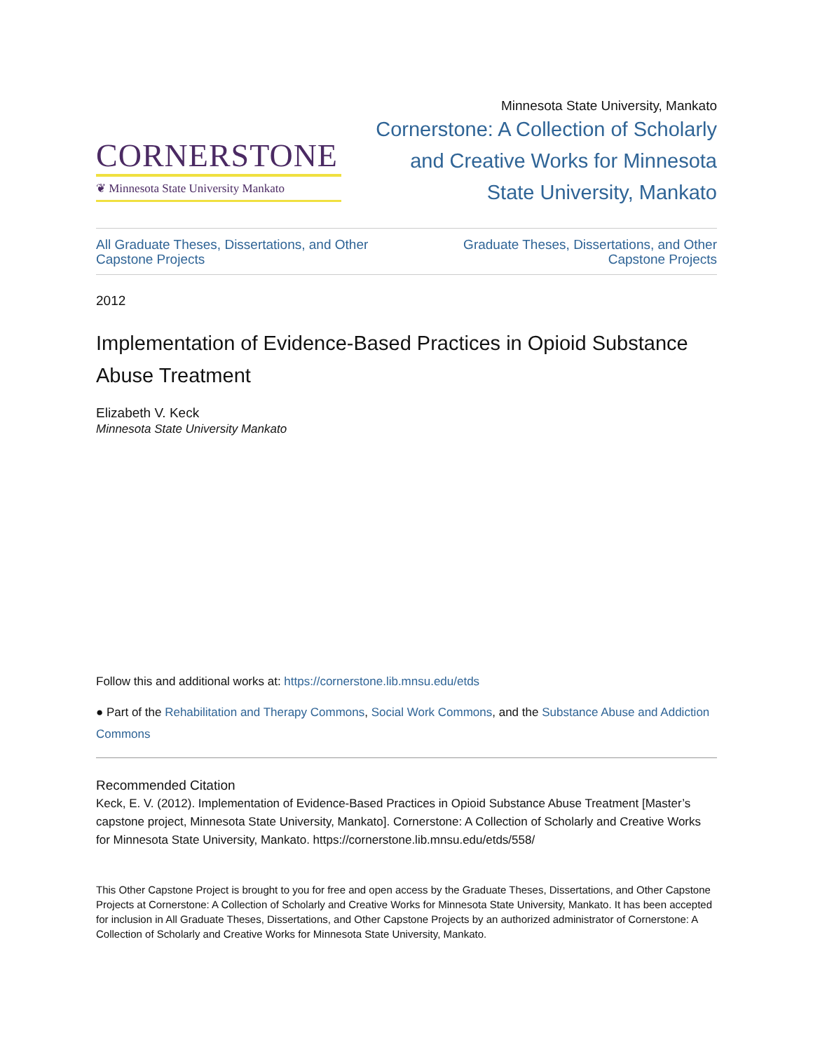CORNERSTONE
❦ Minnesota State University Mankato
Minnesota State University, Mankato
Cornerstone: A Collection of Scholarly
and Creative Works for Minnesota
State University, Mankato
All Graduate Theses, Dissertations, and Other
Capstone Projects Graduate Theses, Dissertations, and Other
Capstone Projects
2012
Implementation of Evidence-Based Practices in Opioid Substance Abuse Treatment
Elizabeth V. Keck
Minnesota State University Mankato
Follow this and additional works at: https://cornerstone.lib.mnsu.edu/etds
● Part of the Rehabilitation and Therapy Commons, Social Work Commons, and the Substance Abuse and Addiction Commons
Recommended Citation
Keck, E. V. (2012). Implementation of Evidence-Based Practices in Opioid Substance Abuse Treatment [Master’s capstone project, Minnesota State University, Mankato]. Cornerstone: A Collection of Scholarly and Creative Works for Minnesota State University, Mankato. https://cornerstone.lib.mnsu.edu/etds/558/
This Other Capstone Project is brought to you for free and open access by the Graduate Theses, Dissertations, and Other Capstone Projects at Cornerstone: A Collection of Scholarly and Creative Works for Minnesota State University, Mankato. It has been accepted for inclusion in All Graduate Theses, Dissertations, and Other Capstone Projects by an authorized administrator of Cornerstone: A Collection of Scholarly and Creative Works for Minnesota State University, Mankato.